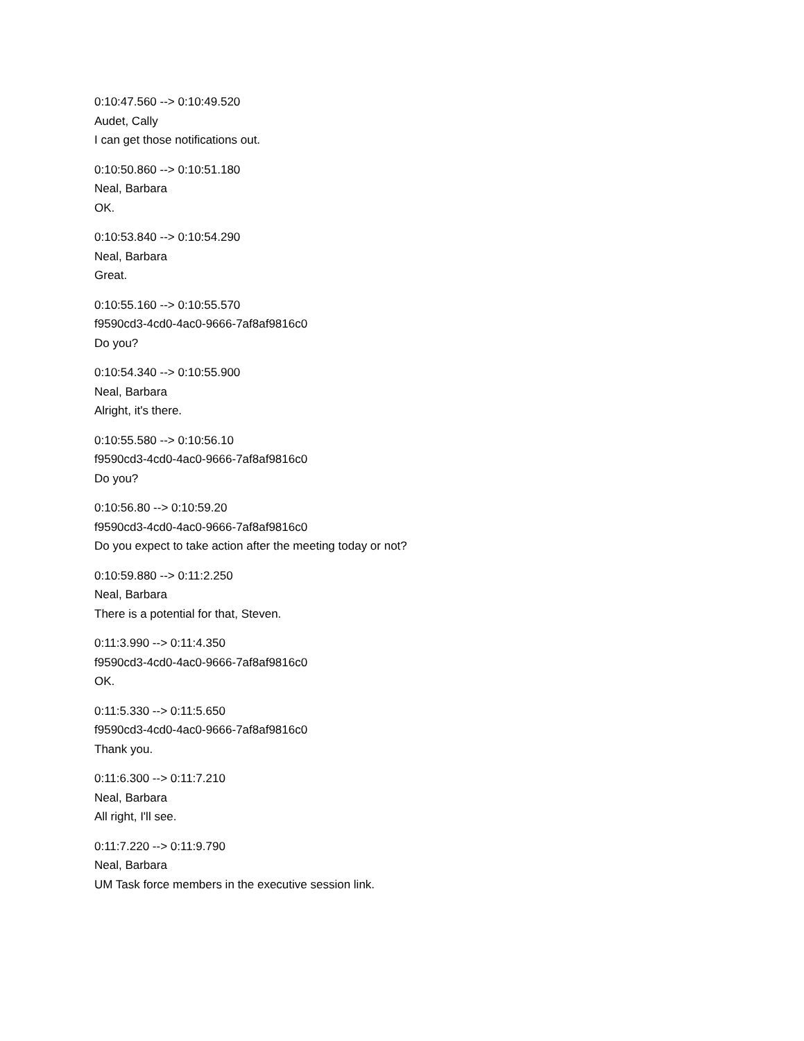0:10:47.560 --> 0:10:49.520
Audet, Cally
I can get those notifications out.
0:10:50.860 --> 0:10:51.180
Neal, Barbara
OK.
0:10:53.840 --> 0:10:54.290
Neal, Barbara
Great.
0:10:55.160 --> 0:10:55.570
f9590cd3-4cd0-4ac0-9666-7af8af9816c0
Do you?
0:10:54.340 --> 0:10:55.900
Neal, Barbara
Alright, it's there.
0:10:55.580 --> 0:10:56.10
f9590cd3-4cd0-4ac0-9666-7af8af9816c0
Do you?
0:10:56.80 --> 0:10:59.20
f9590cd3-4cd0-4ac0-9666-7af8af9816c0
Do you expect to take action after the meeting today or not?
0:10:59.880 --> 0:11:2.250
Neal, Barbara
There is a potential for that, Steven.
0:11:3.990 --> 0:11:4.350
f9590cd3-4cd0-4ac0-9666-7af8af9816c0
OK.
0:11:5.330 --> 0:11:5.650
f9590cd3-4cd0-4ac0-9666-7af8af9816c0
Thank you.
0:11:6.300 --> 0:11:7.210
Neal, Barbara
All right, I'll see.
0:11:7.220 --> 0:11:9.790
Neal, Barbara
UM Task force members in the executive session link.